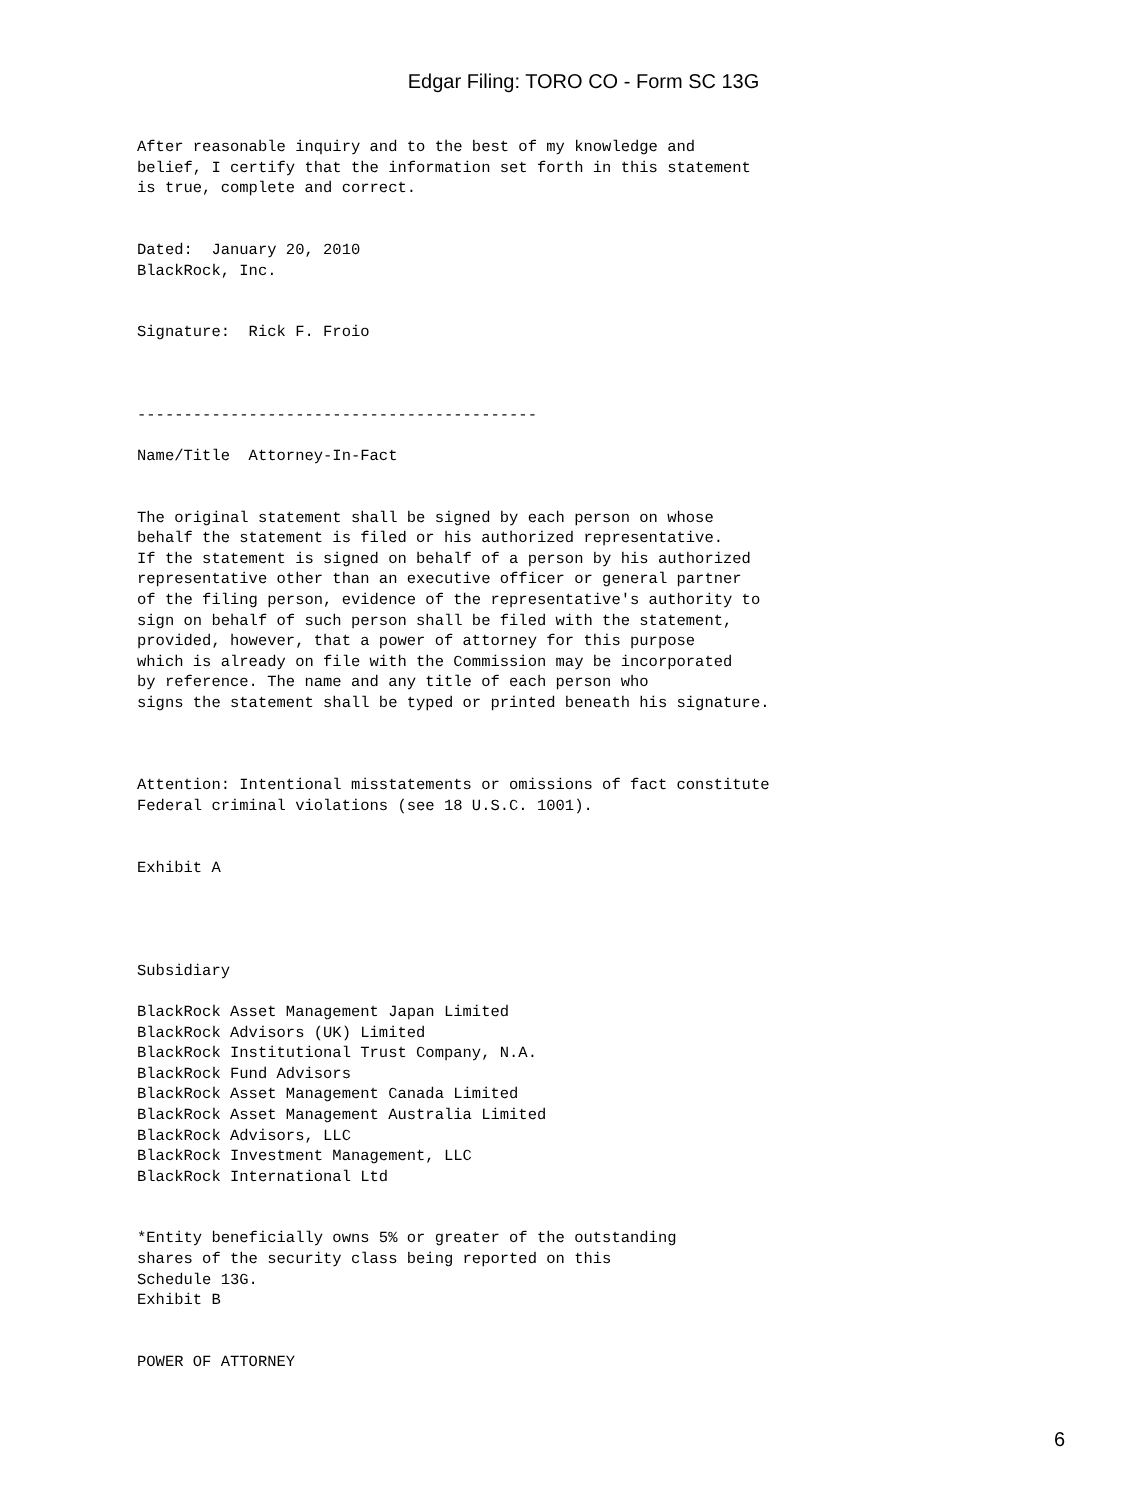Edgar Filing: TORO CO - Form SC 13G
After reasonable inquiry and to the best of my knowledge and
belief, I certify that the information set forth in this statement
is true, complete and correct.


Dated:  January 20, 2010
BlackRock, Inc.


Signature:  Rick F. Froio



-------------------------------------------

Name/Title  Attorney-In-Fact


The original statement shall be signed by each person on whose
behalf the statement is filed or his authorized representative.
If the statement is signed on behalf of a person by his authorized
representative other than an executive officer or general partner
of the filing person, evidence of the representative's authority to
sign on behalf of such person shall be filed with the statement,
provided, however, that a power of attorney for this purpose
which is already on file with the Commission may be incorporated
by reference. The name and any title of each person who
signs the statement shall be typed or printed beneath his signature.



Attention: Intentional misstatements or omissions of fact constitute
Federal criminal violations (see 18 U.S.C. 1001).


Exhibit A




Subsidiary

BlackRock Asset Management Japan Limited
BlackRock Advisors (UK) Limited
BlackRock Institutional Trust Company, N.A.
BlackRock Fund Advisors
BlackRock Asset Management Canada Limited
BlackRock Asset Management Australia Limited
BlackRock Advisors, LLC
BlackRock Investment Management, LLC
BlackRock International Ltd


*Entity beneficially owns 5% or greater of the outstanding
shares of the security class being reported on this
Schedule 13G.
Exhibit B


POWER OF ATTORNEY
6